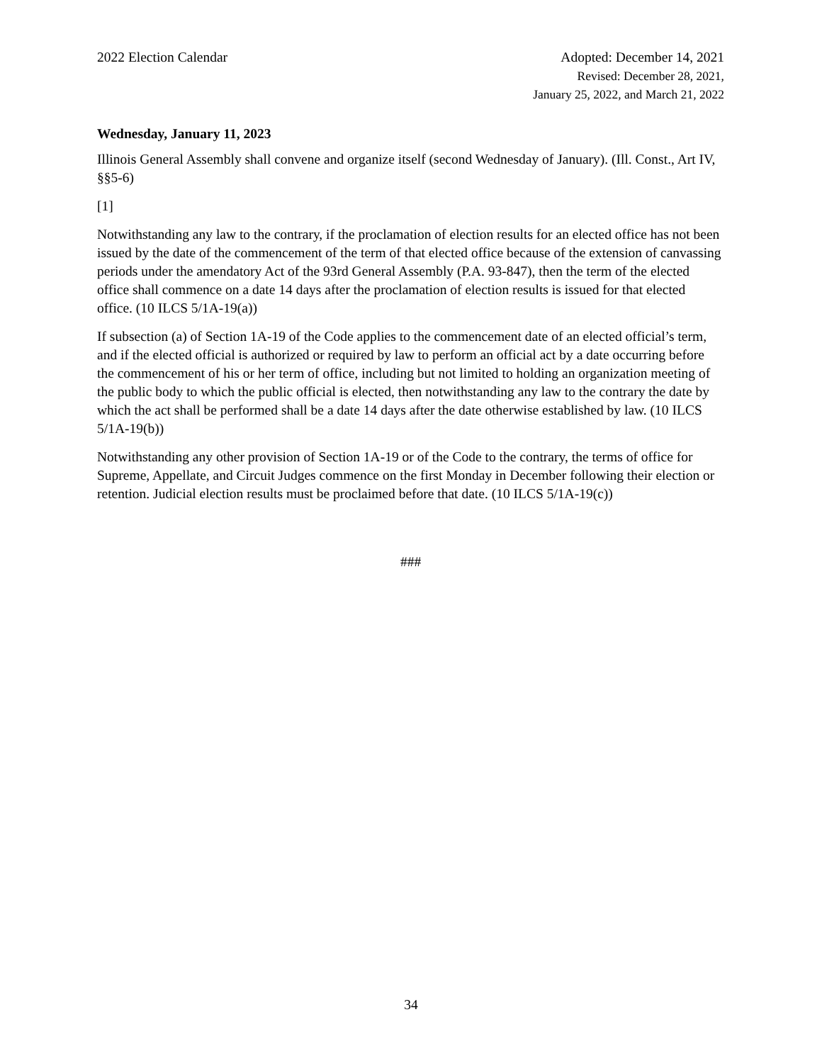2022 Election Calendar Adopted: December 14, 2021
Revised: December 28, 2021,
January 25, 2022, and March 21, 2022
Wednesday, January 11, 2023
Illinois General Assembly shall convene and organize itself (second Wednesday of January). (Ill. Const., Art IV, §§5-6)
[1]
Notwithstanding any law to the contrary, if the proclamation of election results for an elected office has not been issued by the date of the commencement of the term of that elected office because of the extension of canvassing periods under the amendatory Act of the 93rd General Assembly (P.A. 93-847), then the term of the elected office shall commence on a date 14 days after the proclamation of election results is issued for that elected office. (10 ILCS 5/1A-19(a))
If subsection (a) of Section 1A-19 of the Code applies to the commencement date of an elected official’s term, and if the elected official is authorized or required by law to perform an official act by a date occurring before the commencement of his or her term of office, including but not limited to holding an organization meeting of the public body to which the public official is elected, then notwithstanding any law to the contrary the date by which the act shall be performed shall be a date 14 days after the date otherwise established by law. (10 ILCS 5/1A-19(b))
Notwithstanding any other provision of Section 1A-19 or of the Code to the contrary, the terms of office for Supreme, Appellate, and Circuit Judges commence on the first Monday in December following their election or retention. Judicial election results must be proclaimed before that date. (10 ILCS 5/1A-19(c))
###
34